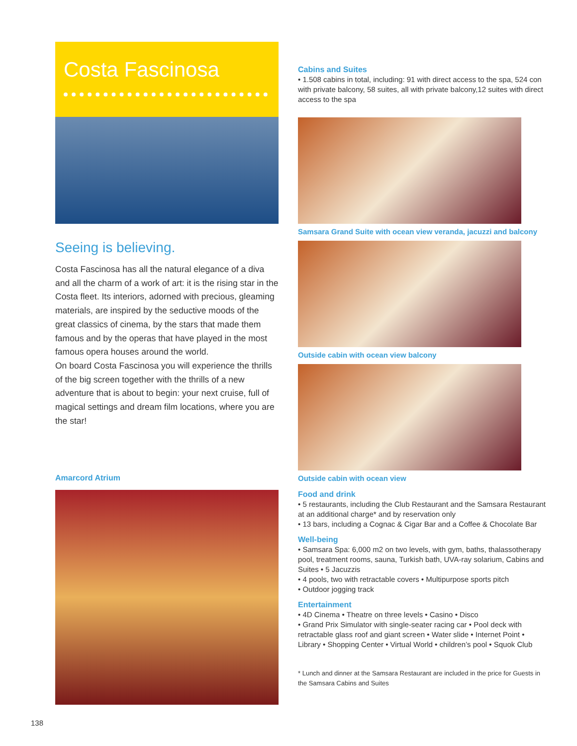Costa Fascinosa
Seeing is believing.
Costa Fascinosa has all the natural elegance of a diva and all the charm of a work of art: it is the rising star in the Costa fleet. Its interiors, adorned with precious, gleaming materials, are inspired by the seductive moods of the great classics of cinema, by the stars that made them famous and by the operas that have played in the most famous opera houses around the world.
On board Costa Fascinosa you will experience the thrills of the big screen together with the thrills of a new adventure that is about to begin: your next cruise, full of magical settings and dream film locations, where you are the star!
Amarcord Atrium
Cabins and Suites
• 1.508 cabins in total, including: 91 with direct access to the spa, 524 con with private balcony, 58 suites, all with private balcony,12 suites with direct access to the spa
Samsara Grand Suite with ocean view veranda, jacuzzi and balcony
Outside cabin with ocean view balcony
Outside cabin with ocean view
Food and drink
• 5 restaurants, including the Club Restaurant and the Samsara Restaurant at an additional charge* and by reservation only
• 13 bars, including a Cognac & Cigar Bar and a Coffee & Chocolate Bar
Well-being
• Samsara Spa: 6,000 m2 on two levels, with gym, baths, thalassotherapy pool, treatment rooms, sauna, Turkish bath, UVA-ray solarium, Cabins and Suites • 5 Jacuzzis
• 4 pools, two with retractable covers • Multipurpose sports pitch
• Outdoor jogging track
Entertainment
• 4D Cinema • Theatre on three levels • Casino • Disco
• Grand Prix Simulator with single-seater racing car • Pool deck with retractable glass roof and giant screen • Water slide • Internet Point • Library • Shopping Center • Virtual World • children’s pool • Squok Club
* Lunch and dinner at the Samsara Restaurant are included in the price for Guests in the Samsara Cabins and Suites
138